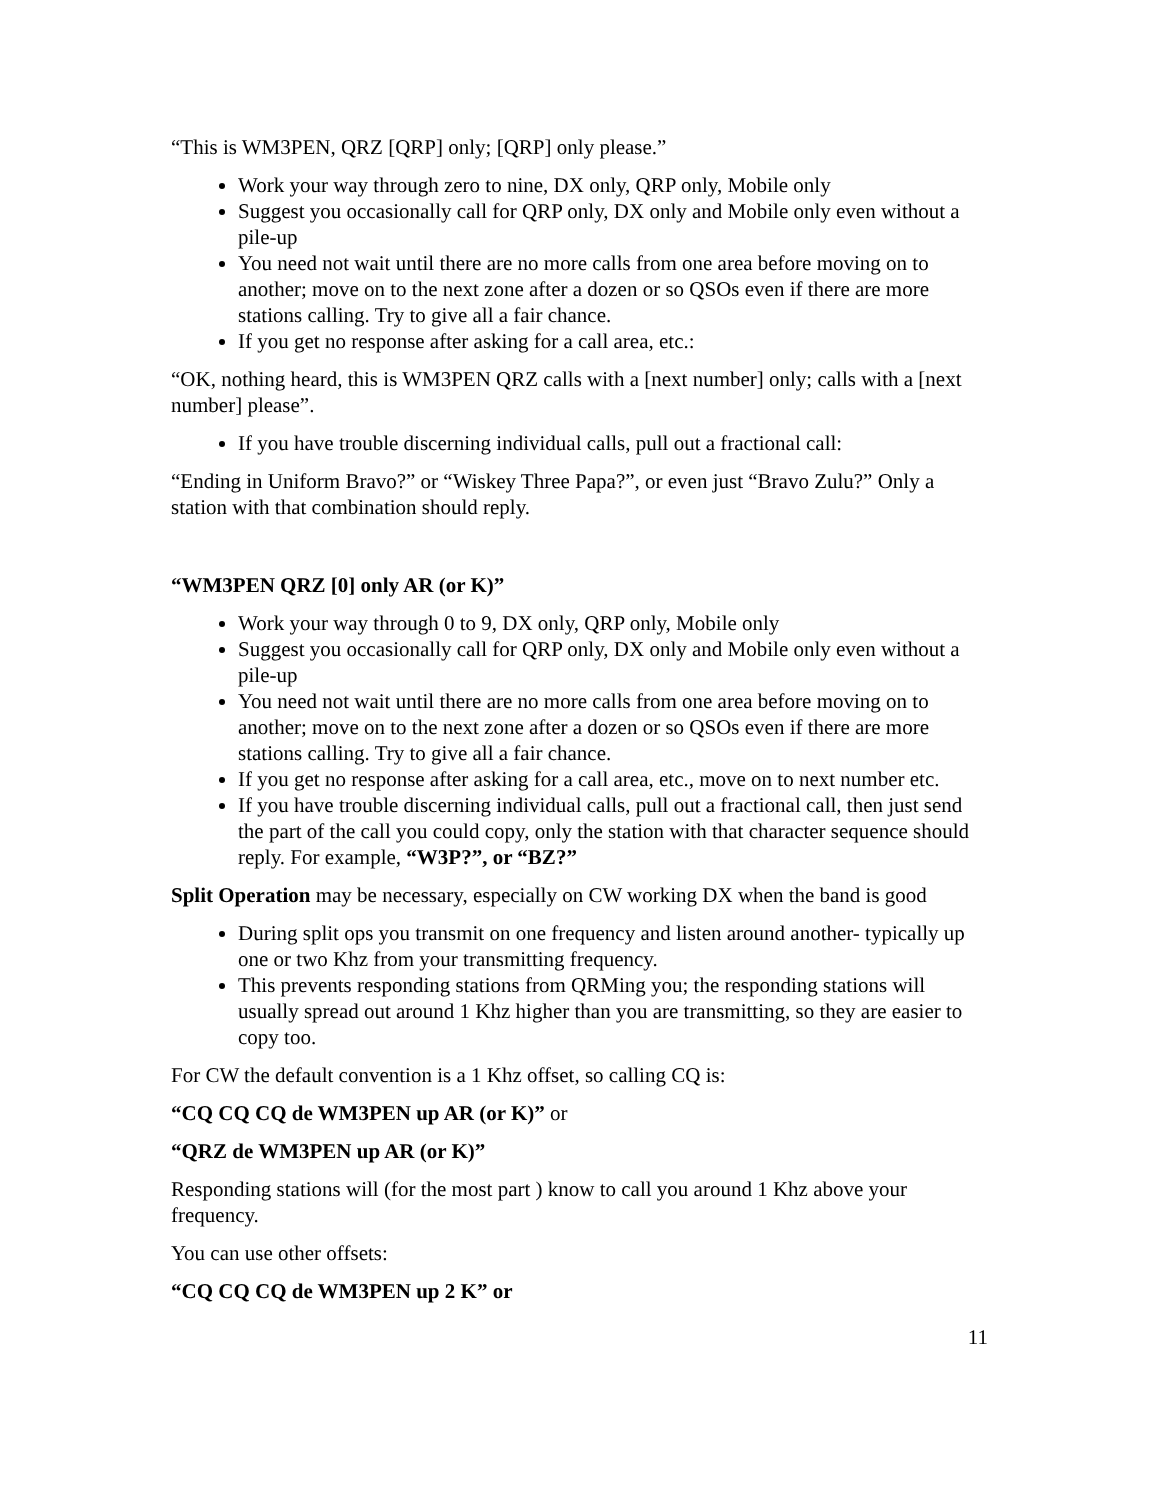“This is WM3PEN, QRZ [QRP] only; [QRP] only please.”
Work your way through zero to nine, DX only, QRP only, Mobile only
Suggest you occasionally call for QRP only, DX only and Mobile only even without a pile-up
You need not wait until there are no more calls from one area before moving on to another; move on to the next zone after a dozen or so QSOs even if there are more stations calling. Try to give all a fair chance.
If you get no response after asking for a call area, etc.:
“OK, nothing heard, this is WM3PEN QRZ calls with a [next number] only; calls with a [next number] please”.
If you have trouble discerning individual calls, pull out a fractional call:
“Ending in Uniform Bravo?” or “Wiskey Three Papa?”, or even just “Bravo Zulu?” Only a station with that combination should reply.
“WM3PEN QRZ [0] only AR (or K)”
Work your way through 0 to 9, DX only, QRP only, Mobile only
Suggest you occasionally call for QRP only, DX only and Mobile only even without a pile-up
You need not wait until there are no more calls from one area before moving on to another; move on to the next zone after a dozen or so QSOs even if there are more stations calling. Try to give all a fair chance.
If you get no response after asking for a call area, etc., move on to next number etc.
If you have trouble discerning individual calls, pull out a fractional call, then just send the part of the call you could copy, only the station with that character sequence should reply. For example, “W3P?”, or “BZ?”
Split Operation may be necessary, especially on CW working DX when the band is good
During split ops you transmit on one frequency and listen around another- typically up one or two Khz from your transmitting frequency.
This prevents responding stations from QRMing you; the responding stations will usually spread out around 1 Khz higher than you are transmitting, so they are easier to copy too.
For CW the default convention is a 1 Khz offset, so calling CQ is:
“CQ CQ CQ de WM3PEN up AR (or K)” or
“QRZ de WM3PEN up AR (or K)”
Responding stations will (for the most part ) know to call you around 1 Khz above your frequency.
You can use other offsets:
“CQ CQ CQ de WM3PEN up 2 K” or
11